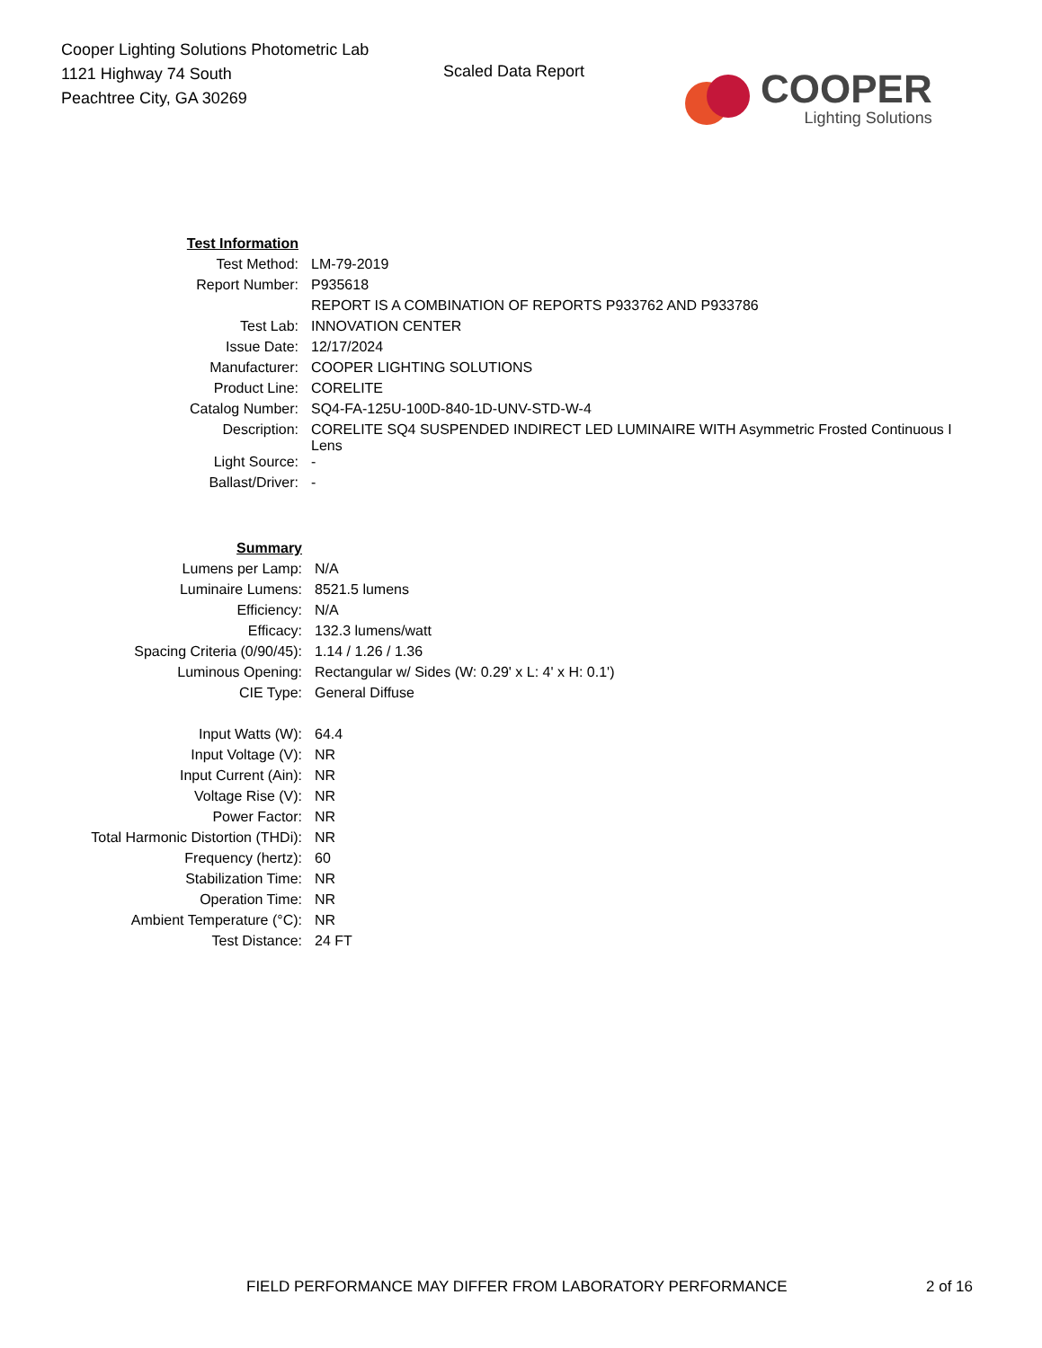Cooper Lighting Solutions Photometric Lab
1121 Highway 74 South
Peachtree City, GA 30269
Scaled Data Report
COOPER
Lighting Solutions
| Test Information | |
| Test Method: | LM-79-2019 |
| Report Number: | P935618 |
| | REPORT IS A COMBINATION OF REPORTS P933762 AND P933786 |
| Test Lab: | INNOVATION CENTER |
| Issue Date: | 12/17/2024 |
| Manufacturer: | COOPER LIGHTING SOLUTIONS |
| Product Line: | CORELITE |
| Catalog Number: | SQ4-FA-125U-100D-840-1D-UNV-STD-W-4 |
| Description: | CORELITE SQ4 SUSPENDED INDIRECT LED LUMINAIRE WITH Asymmetric Frosted Continuous I Lens |
| Light Source: | - |
| Ballast/Driver: | - |
| Summary | |
| Lumens per Lamp: | N/A |
| Luminaire Lumens: | 8521.5 lumens |
| Efficiency: | N/A |
| Efficacy: | 132.3 lumens/watt |
| Spacing Criteria (0/90/45): | 1.14 / 1.26 / 1.36 |
| Luminous Opening: | Rectangular w/ Sides (W: 0.29' x L: 4' x H: 0.1') |
| CIE Type: | General Diffuse |
| Input Watts (W): | 64.4 |
| Input Voltage (V): | NR |
| Input Current (Ain): | NR |
| Voltage Rise (V): | NR |
| Power Factor: | NR |
| Total Harmonic Distortion (THDi): | NR |
| Frequency (hertz): | 60 |
| Stabilization Time: | NR |
| Operation Time: | NR |
| Ambient Temperature (°C): | NR |
| Test Distance: | 24 FT |
FIELD PERFORMANCE MAY DIFFER FROM LABORATORY PERFORMANCE
2 of 16